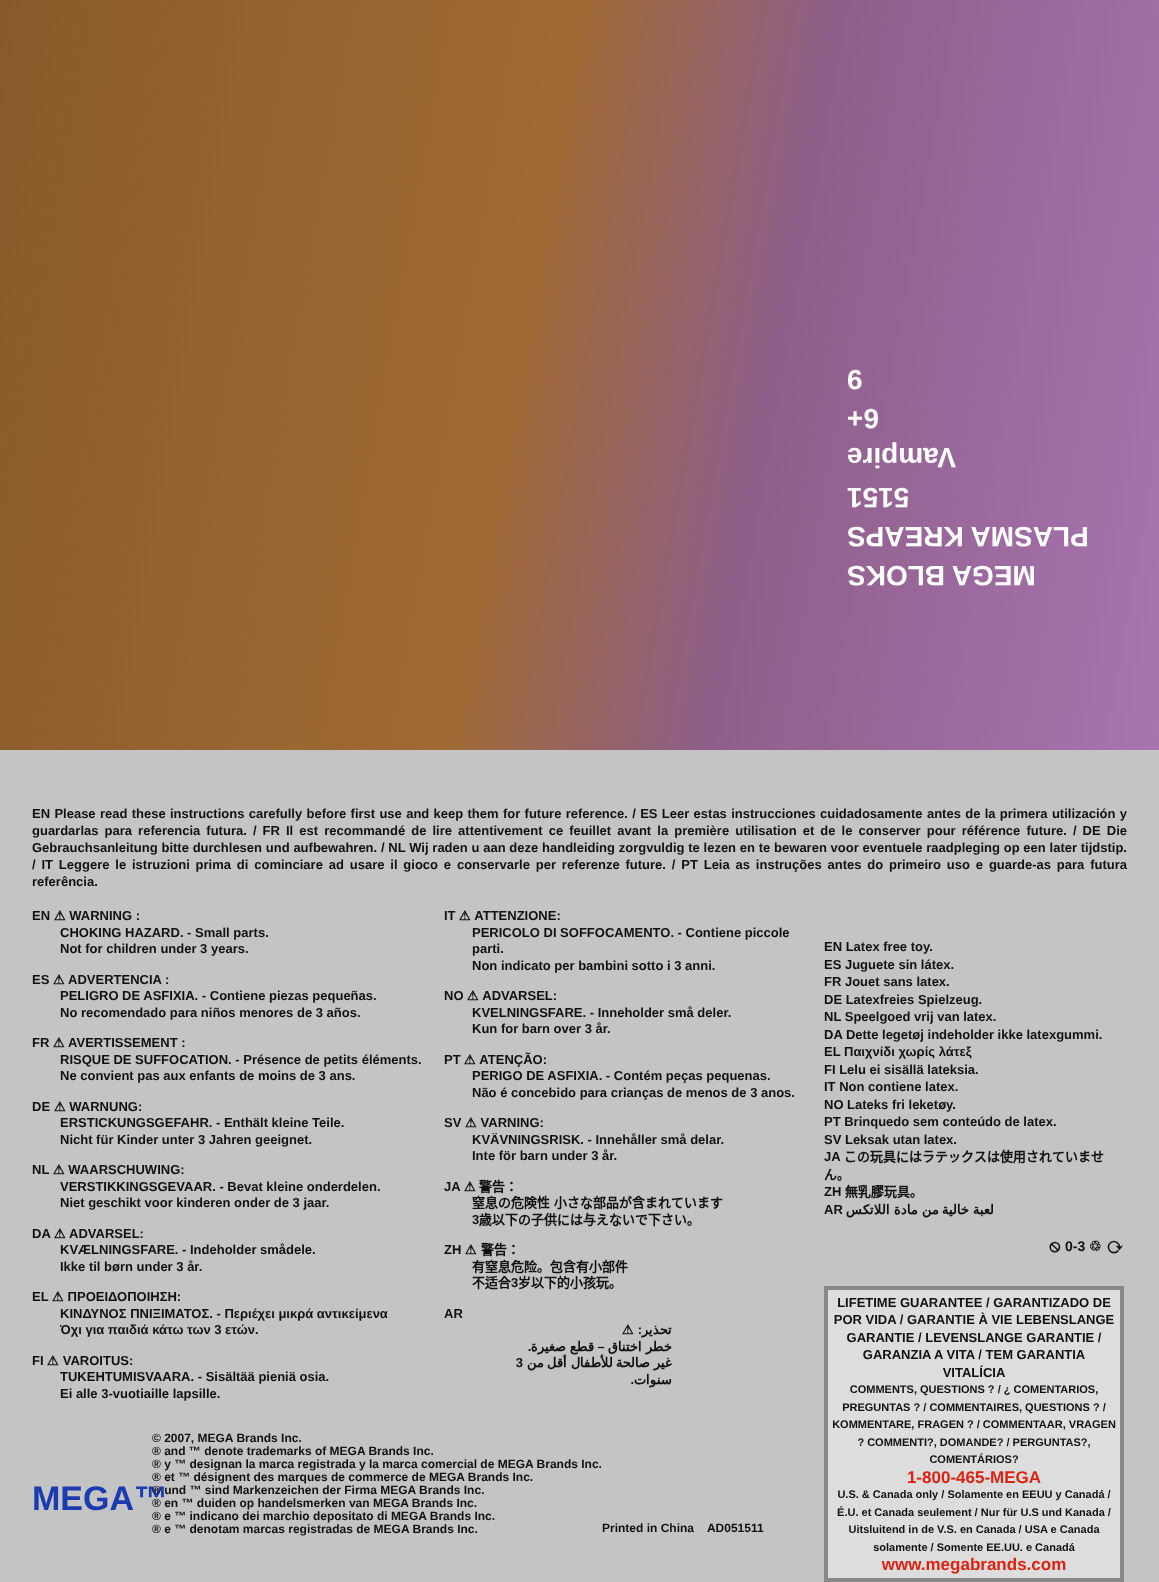MEGA BLOKS
PLASMA KREAPS
5151
Vampire
6+
9
EN Please read these instructions carefully before first use and keep them for future reference. / ES Leer estas instrucciones cuidadosamente antes de la primera utilización y guardarlas para referencia futura. / FR Il est recommandé de lire attentivement ce feuillet avant la première utilisation et de le conserver pour référence future. / DE Die Gebrauchsanleitung bitte durchlesen und aufbewahren. / NL Wij raden u aan deze handleiding zorgvuldig te lezen en te bewaren voor eventuele raadpleging op een later tijdstip. / IT Leggere le istruzioni prima di cominciare ad usare il gioco e conservarle per referenze future. / PT Leia as instruções antes do primeiro uso e guarde-as para futura referência.
EN ⚠ WARNING :
CHOKING HAZARD. - Small parts.
Not for children under 3 years.
ES ⚠ ADVERTENCIA :
PELIGRO DE ASFIXIA. - Contiene piezas pequeñas.
No recomendado para niños menores de 3 años.
FR ⚠ AVERTISSEMENT :
RISQUE DE SUFFOCATION. - Présence de petits éléments.
Ne convient pas aux enfants de moins de 3 ans.
DE ⚠ WARNUNG:
ERSTICKUNGSGEFAHR. - Enthält kleine Teile.
Nicht für Kinder unter 3 Jahren geeignet.
NL ⚠ WAARSCHUWING:
VERSTIKKINGSGEVAAR. - Bevat kleine onderdelen.
Niet geschikt voor kinderen onder de 3 jaar.
DA ⚠ ADVARSEL:
KVÆLNINGSFARE. - Indeholder smådele.
Ikke til børn under 3 år.
EL ⚠ ΠΡΟΕΙΔΟΠΟΙΗΣΗ:
ΚΙΝΔΥΝΟΣ ΠΝΙΞΙΜΑΤΟΣ. - Περιέχει μικρά αντικείμενα
Όχι για παιδιά κάτω των 3 ετών.
FI ⚠ VAROITUS:
TUKEHTUMISVAARA. - Sisältää pieniä osia.
Ei alle 3-vuotiaille lapsille.
IT ⚠ ATTENZIONE:
PERICOLO DI SOFFOCAMENTO. - Contiene piccole parti.
Non indicato per bambini sotto i 3 anni.
NO ⚠ ADVARSEL:
KVELNINGSFARE. - Inneholder små deler.
Kun for barn over 3 år.
PT ⚠ ATENÇÃO:
PERIGO DE ASFIXIA. - Contém peças pequenas.
Não é concebido para crianças de menos de 3 anos.
SV ⚠ VARNING:
KVÄVNINGSRISK. - Innehåller små delar.
Inte för barn under 3 år.
JA ⚠ 警告：
窒息の危険性 小さな部品が含まれています
3歳以下の子供には与えないで下さい。
ZH ⚠ 警告：
有窒息危险。包含有小部件
不适合3岁以下的小孩玩。
AR
تحذير: ⚠
خطر اختناق – قطع صغيرة.
غير صالحة للأطفال أقل من 3 سنوات.
EN Latex free toy.
ES Juguete sin látex.
FR Jouet sans latex.
DE Latexfreies Spielzeug.
NL Speelgoed vrij van latex.
DA Dette legetøj indeholder ikke latexgummi.
EL Παιχνίδι χωρίς λάτεξ
FI Lelu ei sisällä lateksia.
IT Non contiene latex.
NO Lateks fri leketøy.
PT Brinquedo sem conteúdo de latex.
SV Leksak utan latex.
JA この玩具にはラテックスは使用されていません。
ZH 無乳膠玩具。
AR لعبة خالية من مادة اللاتكس
⦸ 0-3 ♲ ⟳
LIFETIME GUARANTEE / GARANTIZADO DE POR VIDA / GARANTIE À VIE LEBENSLANGE GARANTIE / LEVENSLANGE GARANTIE / GARANZIA A VITA / TEM GARANTIA VITALÍCIA
COMMENTS, QUESTIONS ? / ¿ COMENTARIOS, PREGUNTAS ? / COMMENTAIRES, QUESTIONS ? / KOMMENTARE, FRAGEN ? / COMMENTAAR, VRAGEN ? COMMENTI?, DOMANDE? / PERGUNTAS?, COMENTÁRIOS?
1-800-465-MEGA
U.S. & Canada only / Solamente en EEUU y Canadá / É.U. et Canada seulement / Nur für U.S und Kanada / Uitsluitend in de V.S. en Canada / USA e Canada solamente / Somente EE.UU. e Canadá
www.megabrands.com
MEGA™
© 2007, MEGA Brands Inc.
® and ™ denote trademarks of MEGA Brands Inc.
® y ™ designan la marca registrada y la marca comercial de MEGA Brands Inc.
® et ™ désignent des marques de commerce de MEGA Brands Inc.
® und ™ sind Markenzeichen der Firma MEGA Brands Inc.
® en ™ duiden op handelsmerken van MEGA Brands Inc.
® e ™ indicano dei marchio depositato di MEGA Brands Inc.
® e ™ denotam marcas registradas de MEGA Brands Inc.
Printed in China AD051511